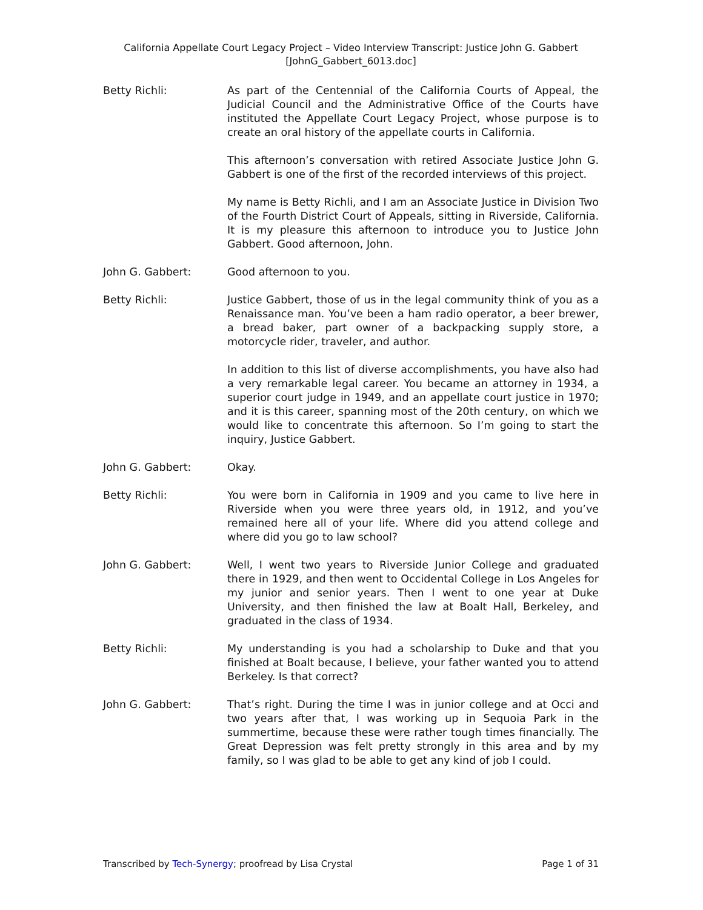California Appellate Court Legacy Project – Video Interview Transcript: Justice John G. Gabbert
[JohnG_Gabbert_6013.doc]
Betty Richli: As part of the Centennial of the California Courts of Appeal, the Judicial Council and the Administrative Office of the Courts have instituted the Appellate Court Legacy Project, whose purpose is to create an oral history of the appellate courts in California.
This afternoon’s conversation with retired Associate Justice John G. Gabbert is one of the first of the recorded interviews of this project.
My name is Betty Richli, and I am an Associate Justice in Division Two of the Fourth District Court of Appeals, sitting in Riverside, California. It is my pleasure this afternoon to introduce you to Justice John Gabbert. Good afternoon, John.
John G. Gabbert: Good afternoon to you.
Betty Richli: Justice Gabbert, those of us in the legal community think of you as a Renaissance man. You’ve been a ham radio operator, a beer brewer, a bread baker, part owner of a backpacking supply store, a motorcycle rider, traveler, and author.
In addition to this list of diverse accomplishments, you have also had a very remarkable legal career. You became an attorney in 1934, a superior court judge in 1949, and an appellate court justice in 1970; and it is this career, spanning most of the 20th century, on which we would like to concentrate this afternoon. So I’m going to start the inquiry, Justice Gabbert.
John G. Gabbert: Okay.
Betty Richli: You were born in California in 1909 and you came to live here in Riverside when you were three years old, in 1912, and you’ve remained here all of your life. Where did you attend college and where did you go to law school?
John G. Gabbert: Well, I went two years to Riverside Junior College and graduated there in 1929, and then went to Occidental College in Los Angeles for my junior and senior years. Then I went to one year at Duke University, and then finished the law at Boalt Hall, Berkeley, and graduated in the class of 1934.
Betty Richli: My understanding is you had a scholarship to Duke and that you finished at Boalt because, I believe, your father wanted you to attend Berkeley. Is that correct?
John G. Gabbert: That’s right. During the time I was in junior college and at Occi and two years after that, I was working up in Sequoia Park in the summertime, because these were rather tough times financially. The Great Depression was felt pretty strongly in this area and by my family, so I was glad to be able to get any kind of job I could.
Transcribed by Tech-Synergy; proofread by Lisa Crystal Page 1 of 31